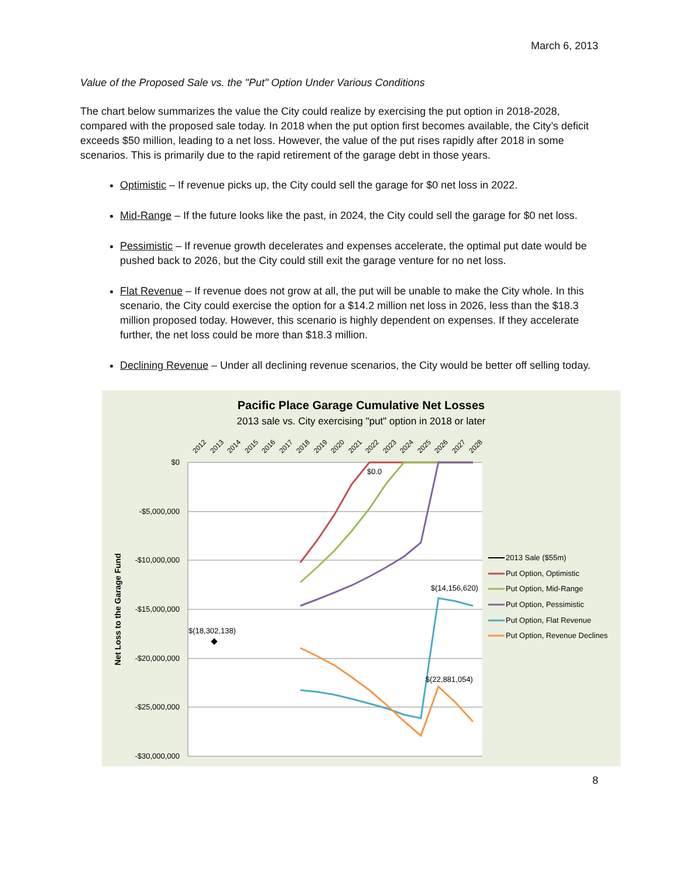March 6, 2013
Value of the Proposed Sale vs. the "Put" Option Under Various Conditions
The chart below summarizes the value the City could realize by exercising the put option in 2018-2028, compared with the proposed sale today. In 2018 when the put option first becomes available, the City’s deficit exceeds $50 million, leading to a net loss. However, the value of the put rises rapidly after 2018 in some scenarios. This is primarily due to the rapid retirement of the garage debt in those years.
Optimistic – If revenue picks up, the City could sell the garage for $0 net loss in 2022.
Mid-Range – If the future looks like the past, in 2024, the City could sell the garage for $0 net loss.
Pessimistic – If revenue growth decelerates and expenses accelerate, the optimal put date would be pushed back to 2026, but the City could still exit the garage venture for no net loss.
Flat Revenue – If revenue does not grow at all, the put will be unable to make the City whole. In this scenario, the City could exercise the option for a $14.2 million net loss in 2026, less than the $18.3 million proposed today. However, this scenario is highly dependent on expenses. If they accelerate further, the net loss could be more than $18.3 million.
Declining Revenue – Under all declining revenue scenarios, the City would be better off selling today.
Pacific Place Garage Cumulative Net Losses
2013 sale vs. City exercising "put" option in 2018 or later
$0
-$5,000,000
-$10,000,000
-$15,000,000
-$20,000,000
-$25,000,000
-$30,000,000
2012
2013
2014
2015
2016
2017
2018
2019
2020
2021
2022
2023
2024
2025
2026
2027
2028
Net Loss to the Garage Fund
$0.0
$(14,156,620)
$(18,302,138)
$(22,881,054)
2013 Sale ($55m)
Put Option, Optimistic
Put Option, Mid-Range
Put Option, Pessimistic
Put Option, Flat Revenue
Put Option, Revenue Declines
8